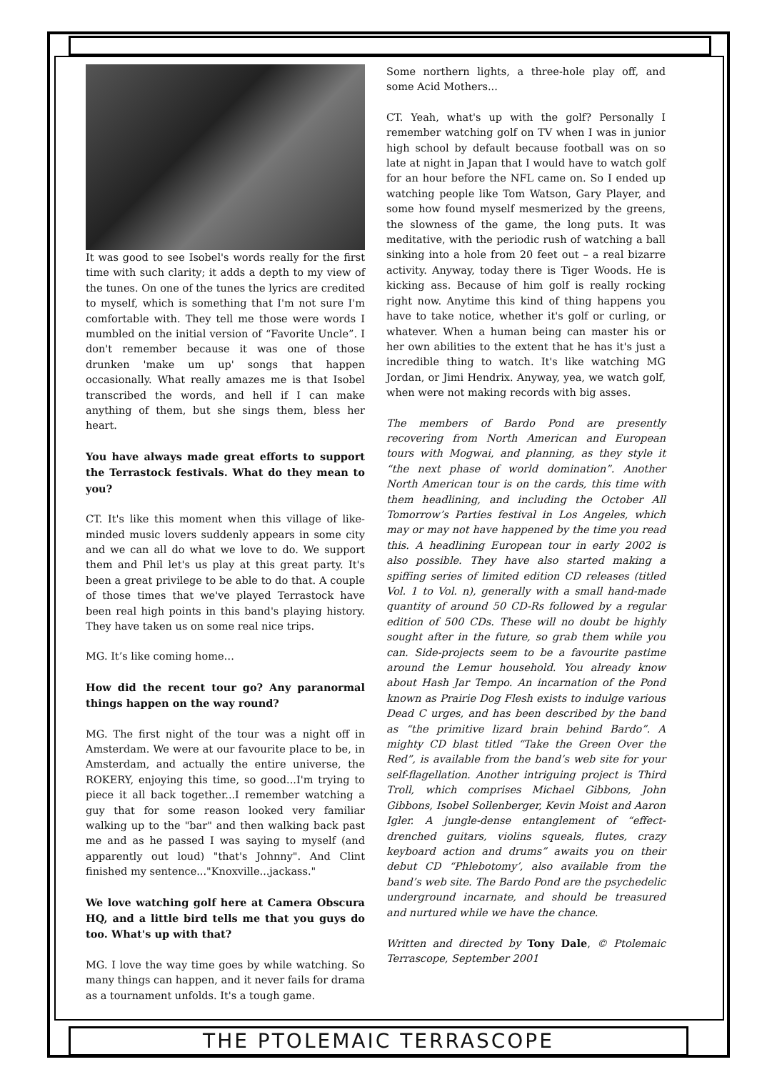It was good to see Isobel's words really for the first time with such clarity; it adds a depth to my view of the tunes. On one of the tunes the lyrics are credited to myself, which is something that I'm not sure I'm comfortable with. They tell me those were words I mumbled on the initial version of “Favorite Uncle”. I don't remember because it was one of those drunken 'make um up' songs that happen occasionally. What really amazes me is that Isobel transcribed the words, and hell if I can make anything of them, but she sings them, bless her heart.
You have always made great efforts to support the Terrastock festivals. What do they mean to you?
CT. It's like this moment when this village of like-minded music lovers suddenly appears in some city and we can all do what we love to do. We support them and Phil let's us play at this great party. It's been a great privilege to be able to do that. A couple of those times that we've played Terrastock have been real high points in this band's playing history. They have taken us on some real nice trips.
MG. It’s like coming home…
How did the recent tour go? Any paranormal things happen on the way round?
MG. The first night of the tour was a night off in Amsterdam. We were at our favourite place to be, in Amsterdam, and actually the entire universe, the ROKERY, enjoying this time, so good...I'm trying to piece it all back together...I remember watching a guy that for some reason looked very familiar walking up to the "bar" and then walking back past me and as he passed I was saying to myself (and apparently out loud) "that's Johnny". And Clint finished my sentence..."Knoxville...jackass."
We love watching golf here at Camera Obscura HQ, and a little bird tells me that you guys do too. What's up with that?
MG. I love the way time goes by while watching. So many things can happen, and it never fails for drama as a tournament unfolds. It's a tough game.
Some northern lights, a three-hole play off, and some Acid Mothers...
CT. Yeah, what's up with the golf? Personally I remember watching golf on TV when I was in junior high school by default because football was on so late at night in Japan that I would have to watch golf for an hour before the NFL came on. So I ended up watching people like Tom Watson, Gary Player, and some how found myself mesmerized by the greens, the slowness of the game, the long puts. It was meditative, with the periodic rush of watching a ball sinking into a hole from 20 feet out – a real bizarre activity. Anyway, today there is Tiger Woods. He is kicking ass. Because of him golf is really rocking right now. Anytime this kind of thing happens you have to take notice, whether it's golf or curling, or whatever. When a human being can master his or her own abilities to the extent that he has it's just a incredible thing to watch. It's like watching MG Jordan, or Jimi Hendrix. Anyway, yea, we watch golf, when were not making records with big asses.
The members of Bardo Pond are presently recovering from North American and European tours with Mogwai, and planning, as they style it “the next phase of world domination”. Another North American tour is on the cards, this time with them headlining, and including the October All Tomorrow’s Parties festival in Los Angeles, which may or may not have happened by the time you read this. A headlining European tour in early 2002 is also possible. They have also started making a spiffing series of limited edition CD releases (titled Vol. 1 to Vol. n), generally with a small hand-made quantity of around 50 CD-Rs followed by a regular edition of 500 CDs. These will no doubt be highly sought after in the future, so grab them while you can. Side-projects seem to be a favourite pastime around the Lemur household. You already know about Hash Jar Tempo. An incarnation of the Pond known as Prairie Dog Flesh exists to indulge various Dead C urges, and has been described by the band as “the primitive lizard brain behind Bardo”. A mighty CD blast titled “Take the Green Over the Red”, is available from the band’s web site for your self-flagellation. Another intriguing project is Third Troll, which comprises Michael Gibbons, John Gibbons, Isobel Sollenberger, Kevin Moist and Aaron Igler. A jungle-dense entanglement of “effect-drenched guitars, violins squeals, flutes, crazy keyboard action and drums” awaits you on their debut CD “Phlebotomy’, also available from the band’s web site. The Bardo Pond are the psychedelic underground incarnate, and should be treasured and nurtured while we have the chance.
Written and directed by Tony Dale, © Ptolemaic Terrascope, September 2001
THE PTOLEMAIC TERRASCOPE